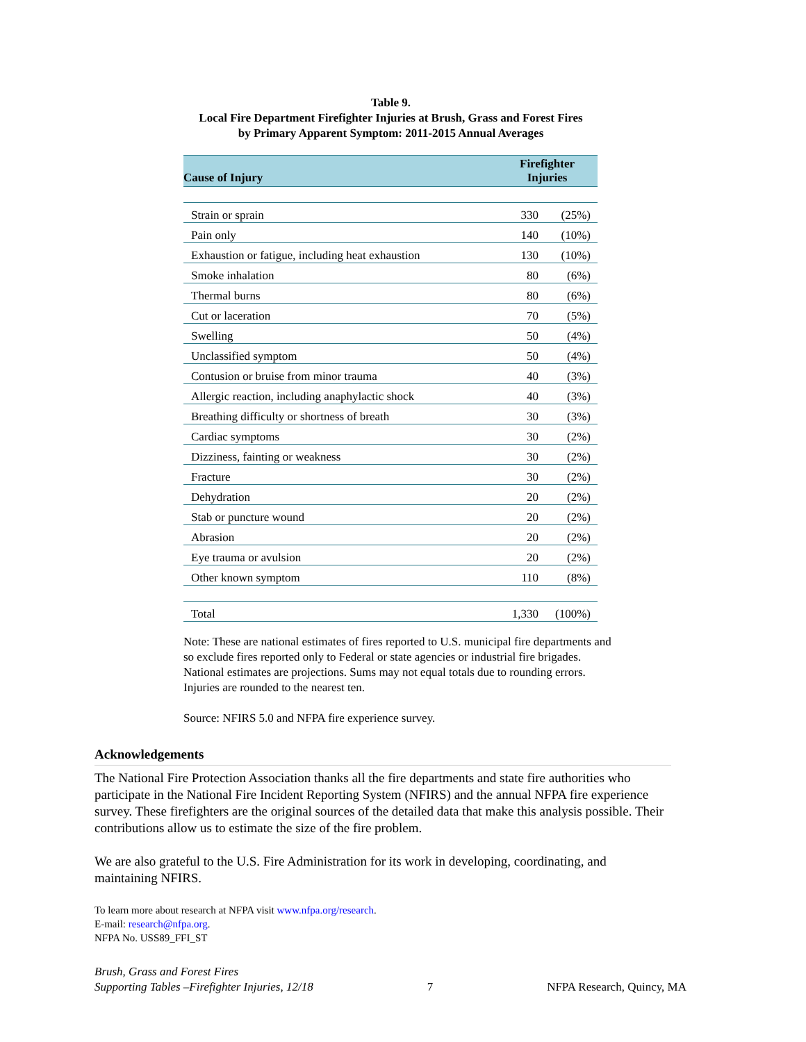Table 9.
Local Fire Department Firefighter Injuries at Brush, Grass and Forest Fires
by Primary Apparent Symptom: 2011-2015 Annual Averages
| Cause of Injury | Firefighter Injuries | |
| --- | --- | --- |
| Strain or sprain | 330 | (25%) |
| Pain only | 140 | (10%) |
| Exhaustion or fatigue, including heat exhaustion | 130 | (10%) |
| Smoke inhalation | 80 | (6%) |
| Thermal burns | 80 | (6%) |
| Cut or laceration | 70 | (5%) |
| Swelling | 50 | (4%) |
| Unclassified symptom | 50 | (4%) |
| Contusion or bruise from minor trauma | 40 | (3%) |
| Allergic reaction, including anaphylactic shock | 40 | (3%) |
| Breathing difficulty or shortness of breath | 30 | (3%) |
| Cardiac symptoms | 30 | (2%) |
| Dizziness, fainting or weakness | 30 | (2%) |
| Fracture | 30 | (2%) |
| Dehydration | 20 | (2%) |
| Stab or puncture wound | 20 | (2%) |
| Abrasion | 20 | (2%) |
| Eye trauma or avulsion | 20 | (2%) |
| Other known symptom | 110 | (8%) |
| Total | 1,330 | (100%) |
Note: These are national estimates of fires reported to U.S. municipal fire departments and so exclude fires reported only to Federal or state agencies or industrial fire brigades. National estimates are projections. Sums may not equal totals due to rounding errors. Injuries are rounded to the nearest ten.
Source: NFIRS 5.0 and NFPA fire experience survey.
Acknowledgements
The National Fire Protection Association thanks all the fire departments and state fire authorities who participate in the National Fire Incident Reporting System (NFIRS) and the annual NFPA fire experience survey. These firefighters are the original sources of the detailed data that make this analysis possible. Their contributions allow us to estimate the size of the fire problem.
We are also grateful to the U.S. Fire Administration for its work in developing, coordinating, and maintaining NFIRS.
To learn more about research at NFPA visit www.nfpa.org/research.
E-mail: research@nfpa.org.
NFPA No. USS89_FFI_ST
Brush, Grass and Forest Fires
Supporting Tables –Firefighter Injuries, 12/18
7
NFPA Research, Quincy, MA